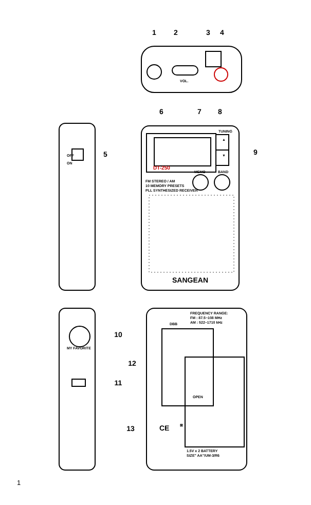1
2
3
4
5
6
7
8
9
10
11
12
13
VOL.
TUNING
▲
▼
DT-250
MEMO
BAND
FM STEREO / AM
10 MEMORY PRESETS
PLL SYNTHESIZED RECEIVER
SANGEAN
OFF
ON
MY FAVORITE
DBB
FREQUENCY RANGE:
FM : 87.5~108 MHz
AM : 522~1710 kHz
OPEN
CE
⊠
1.5V x 2 BATTERY
SIZE" AA"/UM-3/R6
1